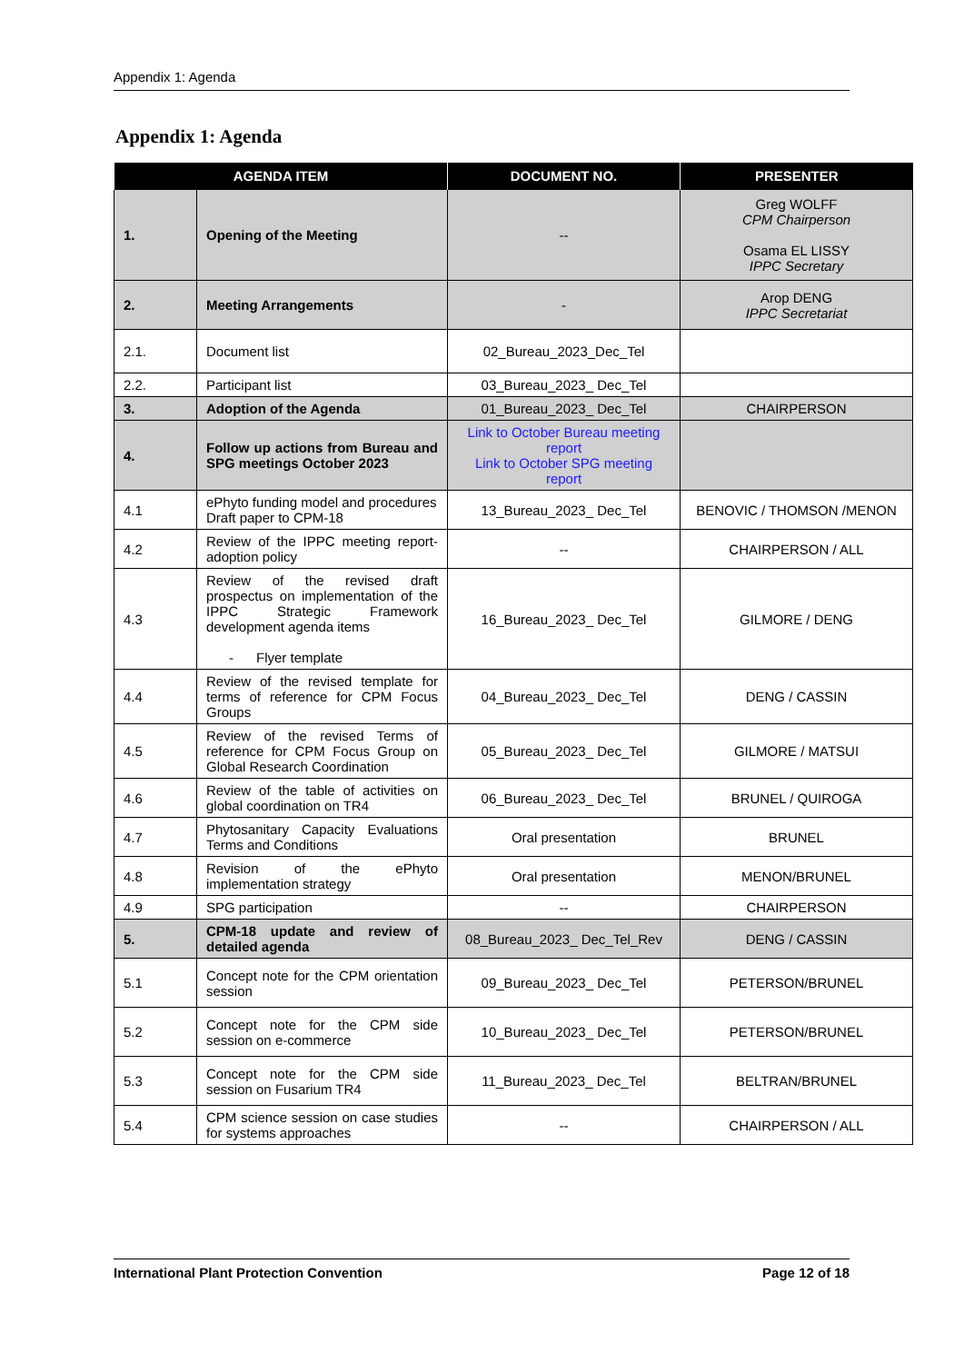Appendix 1: Agenda
Appendix 1: Agenda
| AGENDA ITEM | | DOCUMENT NO. | PRESENTER |
| --- | --- | --- | --- |
| 1. | Opening of the Meeting | -- | Greg WOLFF CPM Chairperson Osama EL LISSY IPPC Secretary |
| 2. | Meeting Arrangements | - | Arop DENG IPPC Secretariat |
| 2.1. | Document list | 02_Bureau_2023_Dec_Tel | |
| 2.2. | Participant list | 03_Bureau_2023_ Dec_Tel | |
| 3. | Adoption of the Agenda | 01_Bureau_2023_ Dec_Tel | CHAIRPERSON |
| 4. | Follow up actions from Bureau and SPG meetings October 2023 | Link to October Bureau meeting report Link to October SPG meeting report | |
| 4.1 | ePhyto funding model and procedures Draft paper to CPM-18 | 13_Bureau_2023_ Dec_Tel | BENOVIC / THOMSON /MENON |
| 4.2 | Review of the IPPC meeting report-adoption policy | -- | CHAIRPERSON / ALL |
| 4.3 | Review of the revised draft prospectus on implementation of the IPPC Strategic Framework development agenda items - Flyer template | 16_Bureau_2023_ Dec_Tel | GILMORE / DENG |
| 4.4 | Review of the revised template for terms of reference for CPM Focus Groups | 04_Bureau_2023_ Dec_Tel | DENG / CASSIN |
| 4.5 | Review of the revised Terms of reference for CPM Focus Group on Global Research Coordination | 05_Bureau_2023_ Dec_Tel | GILMORE / MATSUI |
| 4.6 | Review of the table of activities on global coordination on TR4 | 06_Bureau_2023_ Dec_Tel | BRUNEL / QUIROGA |
| 4.7 | Phytosanitary Capacity Evaluations Terms and Conditions | Oral presentation | BRUNEL |
| 4.8 | Revision of the ePhyto implementation strategy | Oral presentation | MENON/BRUNEL |
| 4.9 | SPG participation | -- | CHAIRPERSON |
| 5. | CPM-18 update and review of detailed agenda | 08_Bureau_2023_ Dec_Tel_Rev | DENG / CASSIN |
| 5.1 | Concept note for the CPM orientation session | 09_Bureau_2023_ Dec_Tel | PETERSON/BRUNEL |
| 5.2 | Concept note for the CPM side session on e-commerce | 10_Bureau_2023_ Dec_Tel | PETERSON/BRUNEL |
| 5.3 | Concept note for the CPM side session on Fusarium TR4 | 11_Bureau_2023_ Dec_Tel | BELTRAN/BRUNEL |
| 5.4 | CPM science session on case studies for systems approaches | -- | CHAIRPERSON / ALL |
International Plant Protection Convention Page 12 of 18